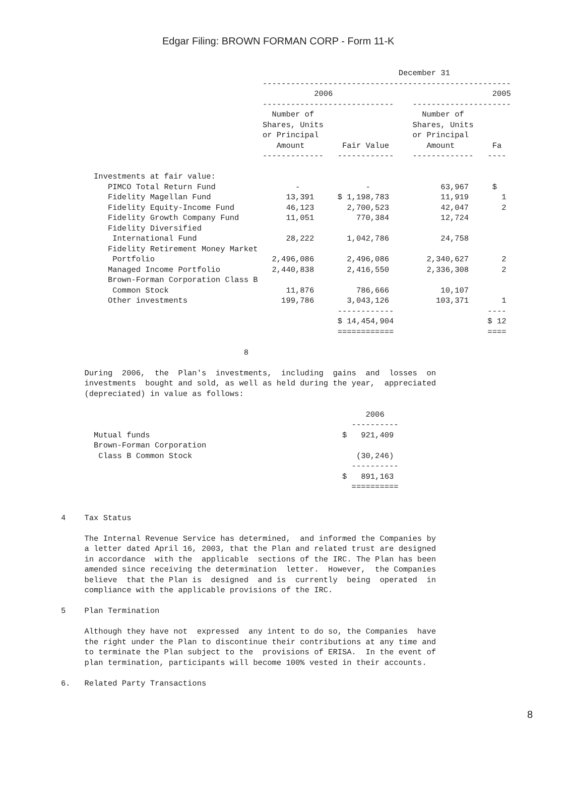Edgar Filing: BROWN FORMAN CORP - Form 11-K
                                                                                     December 31
                                                        -----------------------------------------------------
                                                                   2006                                  2005
                                                        ----------------------------    ---------------------
                                                          Number of                       Number of
                                                        Shares, Units                   Shares, Units
                                                        or Principal                    or Principal
                                                           Amount        Fair Value        Amount        Fa
                                                        -------------   ------------    -------------   ----

                    Investments at fair value:
                       PIMCO Total Return Fund                 -              -               63,967     $
                       Fidelity Magellan Fund                13,391     $ 1,198,783           11,919       1
                       Fidelity Equity-Income Fund           46,123       2,700,523           42,047       2
                       Fidelity Growth Company Fund          11,051         770,384           12,724
                       Fidelity Diversified
                        International Fund                   28,222       1,042,786           24,758
                       Fidelity Retirement Money Market
                        Portfolio                         2,496,086       2,496,086        2,340,627       2
                       Managed Income Portfolio           2,440,838       2,416,550        2,336,308       2
                       Brown-Forman Corporation Class B
                        Common Stock                         11,876         786,666           10,107
                       Other investments                    199,786       3,043,126          103,371       1
                                                                        ------------                    ----
                                                                        $ 14,454,904                    $ 12
                                                                        ============                    ====

                                                    8

                  During  2006,  the  Plan's  investments,  including  gains  and  losses  on
                  investments  bought and sold, as well as held during the year,  appreciated
                  (depreciated) in value as follows:

                                                                              2006
                                                                           ----------
                    Mutual funds                                         $   921,409
                    Brown-Forman Corporation
                     Class B Common Stock                                   (30,246)
                                                                           ----------
                                                                         $   891,163
                                                                           ==========


             4    Tax Status

                  The Internal Revenue Service has determined,  and informed the Companies by
                  a letter dated April 16, 2003, that the Plan and related trust are designed
                  in accordance  with the  applicable  sections of the IRC. The Plan has been
                  amended since receiving the determination  letter.  However,  the Companies
                  believe  that the Plan is  designed  and is  currently  being  operated  in
                  compliance with the applicable provisions of the IRC.

             5    Plan Termination

                  Although they have not  expressed  any intent to do so, the Companies  have
                  the right under the Plan to discontinue their contributions at any time and
                  to terminate the Plan subject to the  provisions of ERISA.  In the event of
                  plan termination, participants will become 100% vested in their accounts.

             6.   Related Party Transactions
8